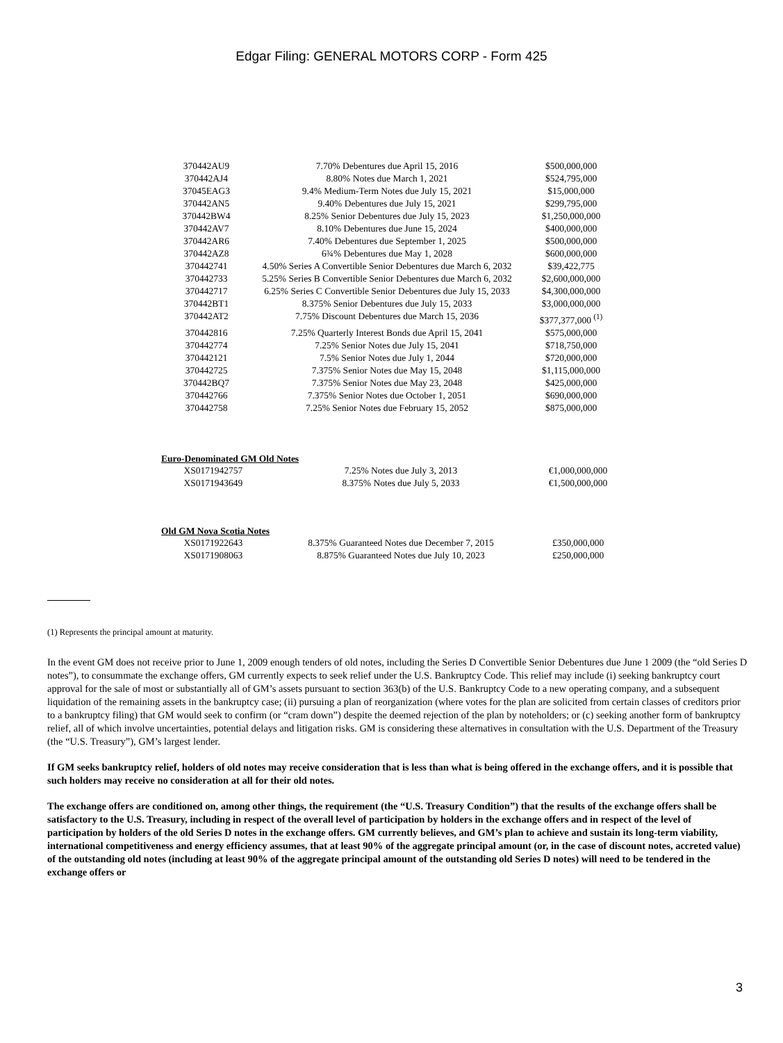Edgar Filing: GENERAL MOTORS CORP - Form 425
| 370442AU9 | 7.70% Debentures due April 15, 2016 | $500,000,000 |
| 370442AJ4 | 8.80% Notes due March 1, 2021 | $524,795,000 |
| 37045EAG3 | 9.4% Medium-Term Notes due July 15, 2021 | $15,000,000 |
| 370442AN5 | 9.40% Debentures due July 15, 2021 | $299,795,000 |
| 370442BW4 | 8.25% Senior Debentures due July 15, 2023 | $1,250,000,000 |
| 370442AV7 | 8.10% Debentures due June 15, 2024 | $400,000,000 |
| 370442AR6 | 7.40% Debentures due September 1, 2025 | $500,000,000 |
| 370442AZ8 | 6¾% Debentures due May 1, 2028 | $600,000,000 |
| 370442741 | 4.50% Series A Convertible Senior Debentures due March 6, 2032 | $39,422,775 |
| 370442733 | 5.25% Series B Convertible Senior Debentures due March 6, 2032 | $2,600,000,000 |
| 370442717 | 6.25% Series C Convertible Senior Debentures due July 15, 2033 | $4,300,000,000 |
| 370442BT1 | 8.375% Senior Debentures due July 15, 2033 | $3,000,000,000 |
| 370442AT2 | 7.75% Discount Debentures due March 15, 2036 | $377,377,000 <sup>(1)</sup> |
| 370442816 | 7.25% Quarterly Interest Bonds due April 15, 2041 | $575,000,000 |
| 370442774 | 7.25% Senior Notes due July 15, 2041 | $718,750,000 |
| 370442121 | 7.5% Senior Notes due July 1, 2044 | $720,000,000 |
| 370442725 | 7.375% Senior Notes due May 15, 2048 | $1,115,000,000 |
| 370442BQ7 | 7.375% Senior Notes due May 23, 2048 | $425,000,000 |
| 370442766 | 7.375% Senior Notes due October 1, 2051 | $690,000,000 |
| 370442758 | 7.25% Senior Notes due February 15, 2052 | $875,000,000 |
Euro-Denominated GM Old Notes
| XS0171942757 | 7.25% Notes due July 3, 2013 | €1,000,000,000 |
| XS0171943649 | 8.375% Notes due July 5, 2033 | €1,500,000,000 |
Old GM Nova Scotia Notes
| XS0171922643 | 8.375% Guaranteed Notes due December 7, 2015 | £350,000,000 |
| XS0171908063 | 8.875% Guaranteed Notes due July 10, 2023 | £250,000,000 |
(1) Represents the principal amount at maturity.
In the event GM does not receive prior to June 1, 2009 enough tenders of old notes, including the Series D Convertible Senior Debentures due June 1 2009 (the “old Series D notes”), to consummate the exchange offers, GM currently expects to seek relief under the U.S. Bankruptcy Code. This relief may include (i) seeking bankruptcy court approval for the sale of most or substantially all of GM’s assets pursuant to section 363(b) of the U.S. Bankruptcy Code to a new operating company, and a subsequent liquidation of the remaining assets in the bankruptcy case; (ii) pursuing a plan of reorganization (where votes for the plan are solicited from certain classes of creditors prior to a bankruptcy filing) that GM would seek to confirm (or “cram down”) despite the deemed rejection of the plan by noteholders; or (c) seeking another form of bankruptcy relief, all of which involve uncertainties, potential delays and litigation risks. GM is considering these alternatives in consultation with the U.S. Department of the Treasury (the “U.S. Treasury”), GM’s largest lender.
If GM seeks bankruptcy relief, holders of old notes may receive consideration that is less than what is being offered in the exchange offers, and it is possible that such holders may receive no consideration at all for their old notes.
The exchange offers are conditioned on, among other things, the requirement (the “U.S. Treasury Condition”) that the results of the exchange offers shall be satisfactory to the U.S. Treasury, including in respect of the overall level of participation by holders in the exchange offers and in respect of the level of participation by holders of the old Series D notes in the exchange offers. GM currently believes, and GM’s plan to achieve and sustain its long-term viability, international competitiveness and energy efficiency assumes, that at least 90% of the aggregate principal amount (or, in the case of discount notes, accreted value) of the outstanding old notes (including at least 90% of the aggregate principal amount of the outstanding old Series D notes) will need to be tendered in the exchange offers or
3